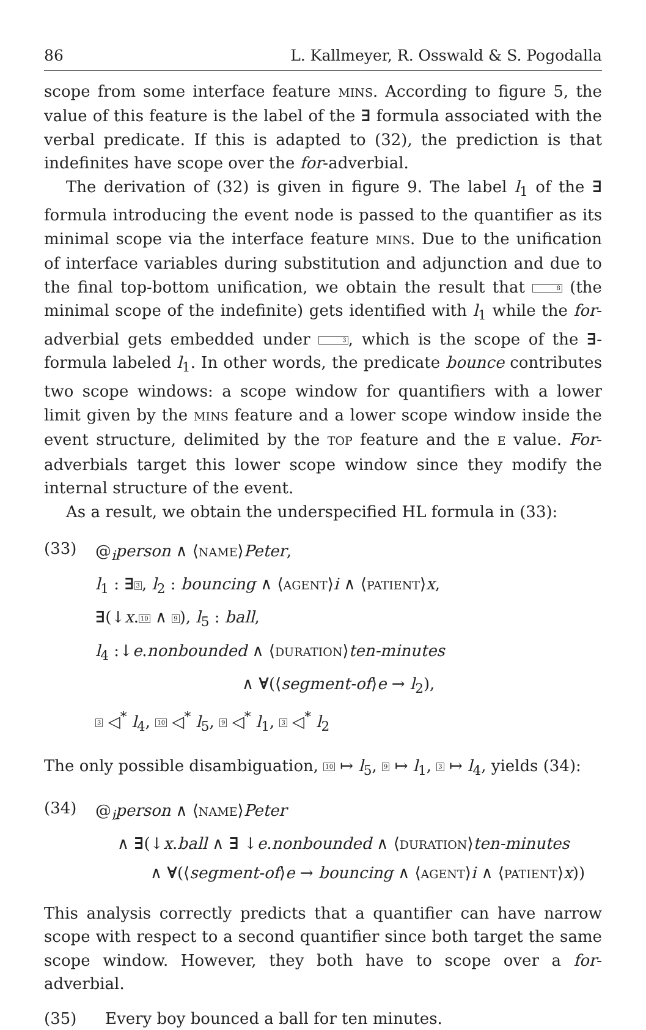86 L. Kallmeyer, R. Osswald & S. Pogodalla
scope from some interface feature MINS. According to figure 5, the value of this feature is the label of the ∃ formula associated with the verbal predicate. If this is adapted to (32), the prediction is that indefinites have scope over the for-adverbial.
The derivation of (32) is given in figure 9. The label l<sub>1</sub> of the ∃ formula introducing the event node is passed to the quantifier as its minimal scope via the interface feature MINS. Due to the unification of interface variables during substitution and adjunction and due to the final top-bottom unification, we obtain the result that 8 (the minimal scope of the indefinite) gets identified with l<sub>1</sub> while the for-adverbial gets embedded under 3, which is the scope of the ∃-formula labeled l<sub>1</sub>. In other words, the predicate bounce contributes two scope windows: a scope window for quantifiers with a lower limit given by the MINS feature and a lower scope window inside the event structure, delimited by the TOP feature and the E value. For-adverbials target this lower scope window since they modify the internal structure of the event.
As a result, we obtain the underspecified HL formula in (33):
(33)
@<sub>i</sub>person ∧ ⟨NAME⟩Peter,
l<sub>1</sub> : ∃3, l<sub>2</sub> : bouncing ∧ ⟨AGENT⟩i ∧ ⟨PATIENT⟩x,
∃(↓x.10 ∧ 9), l<sub>5</sub> : ball,
l<sub>4</sub> :↓e.nonbounded ∧ ⟨DURATION⟩ten-minutes
∧ ∀(⟨segment-of⟩e → l<sub>2</sub>),
3 ◁<sup>*</sup> l<sub>4</sub>, 10 ◁<sup>*</sup> l<sub>5</sub>, 9 ◁<sup>*</sup> l<sub>1</sub>, 3 ◁<sup>*</sup> l<sub>2</sub>
The only possible disambiguation, 10 ↦ l<sub>5</sub>, 9 ↦ l<sub>1</sub>, 3 ↦ l<sub>4</sub>, yields (34):
(34)
@<sub>i</sub>person ∧ ⟨NAME⟩Peter
∧ ∃(↓x.ball ∧ ∃ ↓e.nonbounded ∧ ⟨DURATION⟩ten-minutes
∧ ∀(⟨segment-of⟩e → bouncing ∧ ⟨AGENT⟩i ∧ ⟨PATIENT⟩x))
This analysis correctly predicts that a quantifier can have narrow scope with respect to a second quantifier since both target the same scope window. However, they both have to scope over a for-adverbial.
(35) Every boy bounced a ball for ten minutes.